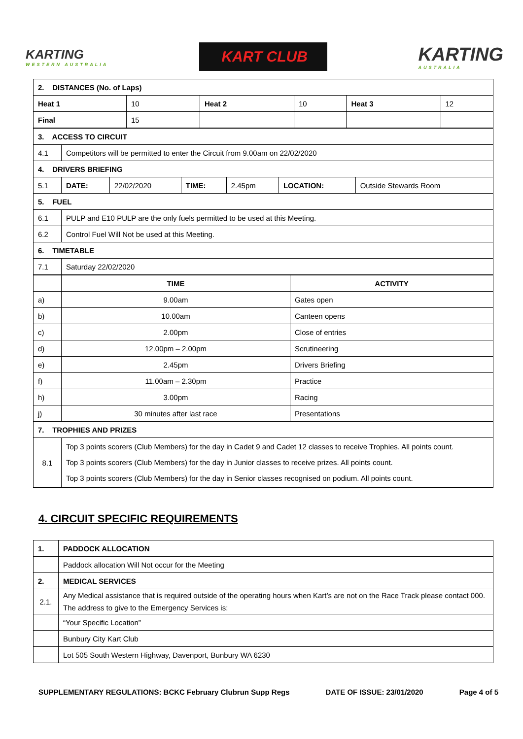KARTING
WESTERN AUSTRALIA
KART CLUB
KARTING
AUSTRALIA
| 2. DISTANCES (No. of Laps) | | | | | |
| --- | --- | --- | --- | --- | --- |
| Heat 1 | 10 | Heat 2 | 10 | Heat 3 | 12 |
| Final | 15 | | | | |
| 3. ACCESS TO CIRCUIT | | | | | | |
| --- | --- | --- | --- | --- | --- | --- |
| 4.1 | Competitors will be permitted to enter the Circuit from 9.00am on 22/02/2020 | | | | | |
| 4. DRIVERS BRIEFING | | | | | | |
| 5.1 | DATE: | 22/02/2020 | TIME: | 2.45pm | LOCATION: | Outside Stewards Room |
| 5. FUEL | | | | | | |
| 6.1 | PULP and E10 PULP are the only fuels permitted to be used at this Meeting. | | | | | |
| 6.2 | Control Fuel Will Not be used at this Meeting. | | | | | |
| 6. TIMETABLE | | | | | | |
| 7.1 | Saturday 22/02/2020 | | | | | |
| | TIME | ACTIVITY |
| a) | 9.00am | Gates open |
| b) | 10.00am | Canteen opens |
| c) | 2.00pm | Close of entries |
| d) | 12.00pm – 2.00pm | Scrutineering |
| e) | 2.45pm | Drivers Briefing |
| f) | 11.00am – 2.30pm | Practice |
| h) | 3.00pm | Racing |
| j) | 30 minutes after last race | Presentations |
| 7. TROPHIES AND PRIZES | | |
| 8.1 | Top 3 points scorers (Club Members) for the day in Cadet 9 and Cadet 12 classes to receive Trophies. All points count. Top 3 points scorers (Club Members) for the day in Junior classes to receive prizes. All points count. Top 3 points scorers (Club Members) for the day in Senior classes recognised on podium. All points count. | |
4. CIRCUIT SPECIFIC REQUIREMENTS
| 1. | PADDOCK ALLOCATION |
| --- | --- |
| | Paddock allocation Will Not occur for the Meeting |
| 2. | MEDICAL SERVICES |
| 2.1. | Any Medical assistance that is required outside of the operating hours when Kart’s are not on the Race Track please contact 000. The address to give to the Emergency Services is: |
| | “Your Specific Location” |
| | Bunbury City Kart Club |
| | Lot 505 South Western Highway, Davenport, Bunbury WA 6230 |
SUPPLEMENTARY REGULATIONS: BCKC February Clubrun Supp Regs DATE OF ISSUE: 23/01/2020 Page 4 of 5